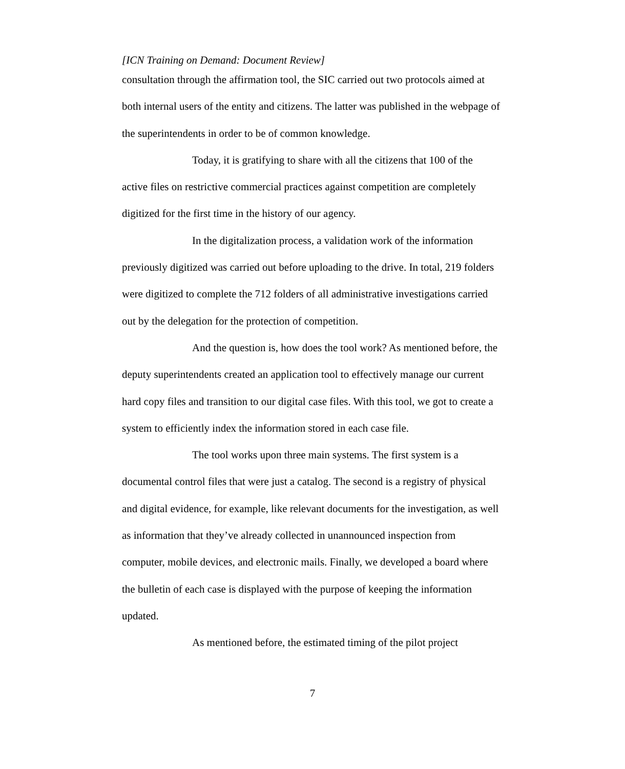[ICN Training on Demand: Document Review]
consultation through the affirmation tool, the SIC carried out two protocols aimed at both internal users of the entity and citizens. The latter was published in the webpage of the superintendents in order to be of common knowledge.
Today, it is gratifying to share with all the citizens that 100 of the active files on restrictive commercial practices against competition are completely digitized for the first time in the history of our agency.
In the digitalization process, a validation work of the information previously digitized was carried out before uploading to the drive. In total, 219 folders were digitized to complete the 712 folders of all administrative investigations carried out by the delegation for the protection of competition.
And the question is, how does the tool work? As mentioned before, the deputy superintendents created an application tool to effectively manage our current hard copy files and transition to our digital case files. With this tool, we got to create a system to efficiently index the information stored in each case file.
The tool works upon three main systems. The first system is a documental control files that were just a catalog. The second is a registry of physical and digital evidence, for example, like relevant documents for the investigation, as well as information that they’ve already collected in unannounced inspection from computer, mobile devices, and electronic mails. Finally, we developed a board where the bulletin of each case is displayed with the purpose of keeping the information updated.
As mentioned before, the estimated timing of the pilot project
7